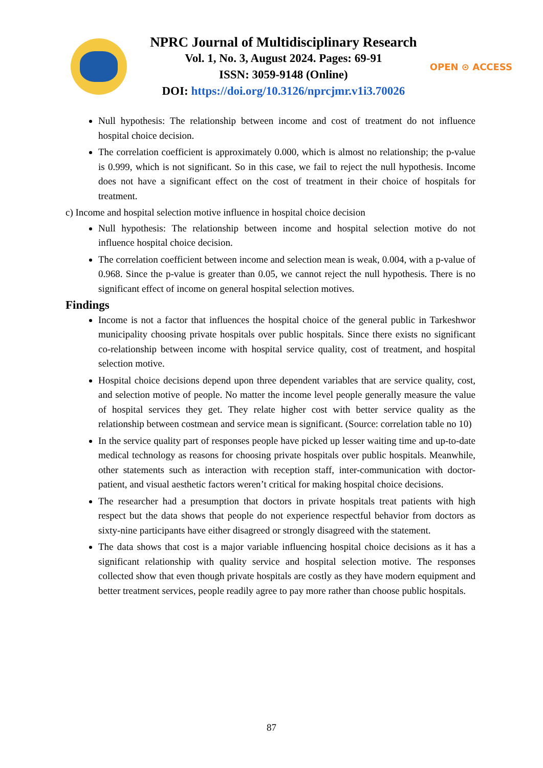NPRC Journal of Multidisciplinary Research
Vol. 1, No. 3, August 2024. Pages: 69-91
ISSN: 3059-9148 (Online)
DOI: https://doi.org/10.3126/nprcjmr.v1i3.70026
OPEN ⊙ ACCESS
Null hypothesis: The relationship between income and cost of treatment do not influence hospital choice decision.
The correlation coefficient is approximately 0.000, which is almost no relationship; the p-value is 0.999, which is not significant. So in this case, we fail to reject the null hypothesis. Income does not have a significant effect on the cost of treatment in their choice of hospitals for treatment.
c) Income and hospital selection motive influence in hospital choice decision
Null hypothesis: The relationship between income and hospital selection motive do not influence hospital choice decision.
The correlation coefficient between income and selection mean is weak, 0.004, with a p-value of 0.968. Since the p-value is greater than 0.05, we cannot reject the null hypothesis. There is no significant effect of income on general hospital selection motives.
Findings
Income is not a factor that influences the hospital choice of the general public in Tarkeshwor municipality choosing private hospitals over public hospitals. Since there exists no significant co-relationship between income with hospital service quality, cost of treatment, and hospital selection motive.
Hospital choice decisions depend upon three dependent variables that are service quality, cost, and selection motive of people. No matter the income level people generally measure the value of hospital services they get. They relate higher cost with better service quality as the relationship between costmean and service mean is significant. (Source: correlation table no 10)
In the service quality part of responses people have picked up lesser waiting time and up-to-date medical technology as reasons for choosing private hospitals over public hospitals. Meanwhile, other statements such as interaction with reception staff, inter-communication with doctor-patient, and visual aesthetic factors weren’t critical for making hospital choice decisions.
The researcher had a presumption that doctors in private hospitals treat patients with high respect but the data shows that people do not experience respectful behavior from doctors as sixty-nine participants have either disagreed or strongly disagreed with the statement.
The data shows that cost is a major variable influencing hospital choice decisions as it has a significant relationship with quality service and hospital selection motive. The responses collected show that even though private hospitals are costly as they have modern equipment and better treatment services, people readily agree to pay more rather than choose public hospitals.
87